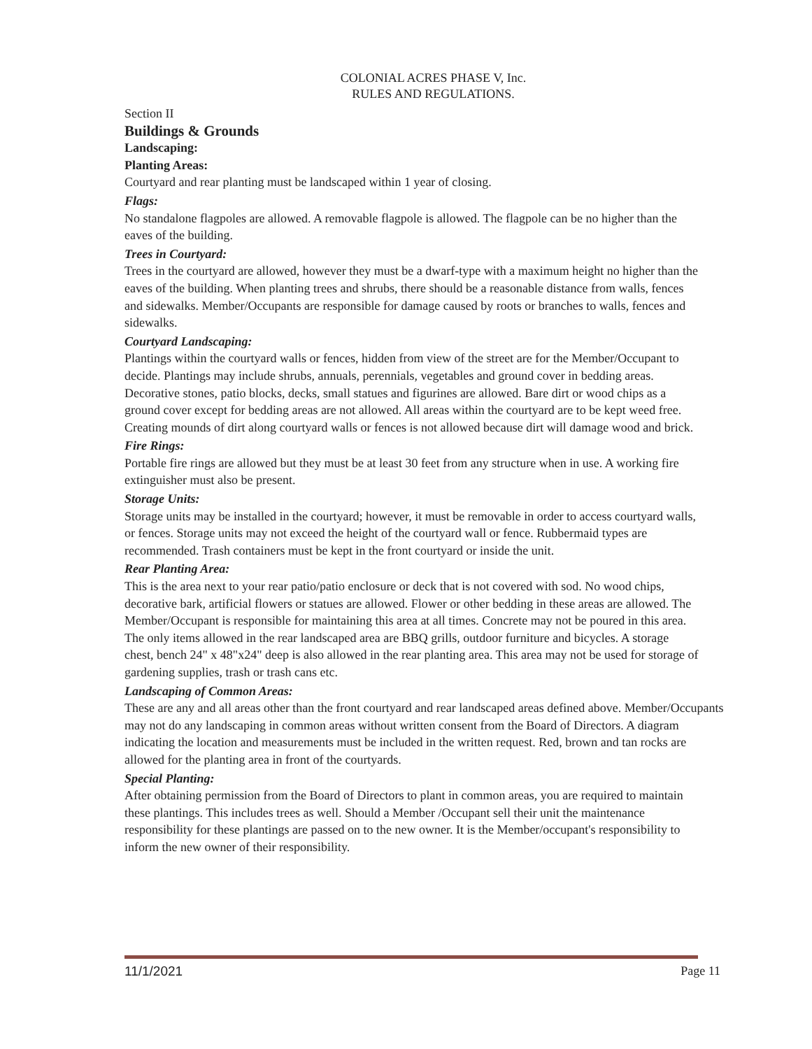COLONIAL ACRES PHASE V, Inc.
RULES AND REGULATIONS.
Section II
Buildings & Grounds
Landscaping:
Planting Areas:
Courtyard and rear planting must be landscaped within 1 year of closing.
Flags:
No standalone flagpoles are allowed. A removable flagpole is allowed. The flagpole can be no higher than the eaves of the building.
Trees in Courtyard:
Trees in the courtyard are allowed, however they must be a dwarf-type with a maximum height no higher than the eaves of the building. When planting trees and shrubs, there should be a reasonable distance from walls, fences and sidewalks. Member/Occupants are responsible for damage caused by roots or branches to walls, fences and sidewalks.
Courtyard Landscaping:
Plantings within the courtyard walls or fences, hidden from view of the street are for the Member/Occupant to decide. Plantings may include shrubs, annuals, perennials, vegetables and ground cover in bedding areas. Decorative stones, patio blocks, decks, small statues and figurines are allowed. Bare dirt or wood chips as a ground cover except for bedding areas are not allowed. All areas within the courtyard are to be kept weed free. Creating mounds of dirt along courtyard walls or fences is not allowed because dirt will damage wood and brick.
Fire Rings:
Portable fire rings are allowed but they must be at least 30 feet from any structure when in use. A working fire extinguisher must also be present.
Storage Units:
Storage units may be installed in the courtyard; however, it must be removable in order to access courtyard walls, or fences. Storage units may not exceed the height of the courtyard wall or fence. Rubbermaid types are recommended. Trash containers must be kept in the front courtyard or inside the unit.
Rear Planting Area:
This is the area next to your rear patio/patio enclosure or deck that is not covered with sod. No wood chips, decorative bark, artificial flowers or statues are allowed. Flower or other bedding in these areas are allowed. The Member/Occupant is responsible for maintaining this area at all times. Concrete may not be poured in this area. The only items allowed in the rear landscaped area are BBQ grills, outdoor furniture and bicycles. A storage chest, bench 24" x 48"x24" deep is also allowed in the rear planting area. This area may not be used for storage of gardening supplies, trash or trash cans etc.
Landscaping of Common Areas:
These are any and all areas other than the front courtyard and rear landscaped areas defined above. Member/Occupants may not do any landscaping in common areas without written consent from the Board of Directors. A diagram indicating the location and measurements must be included in the written request. Red, brown and tan rocks are allowed for the planting area in front of the courtyards.
Special Planting:
After obtaining permission from the Board of Directors to plant in common areas, you are required to maintain these plantings. This includes trees as well. Should a Member /Occupant sell their unit the maintenance responsibility for these plantings are passed on to the new owner. It is the Member/occupant's responsibility to inform the new owner of their responsibility.
11/1/2021 Page 11